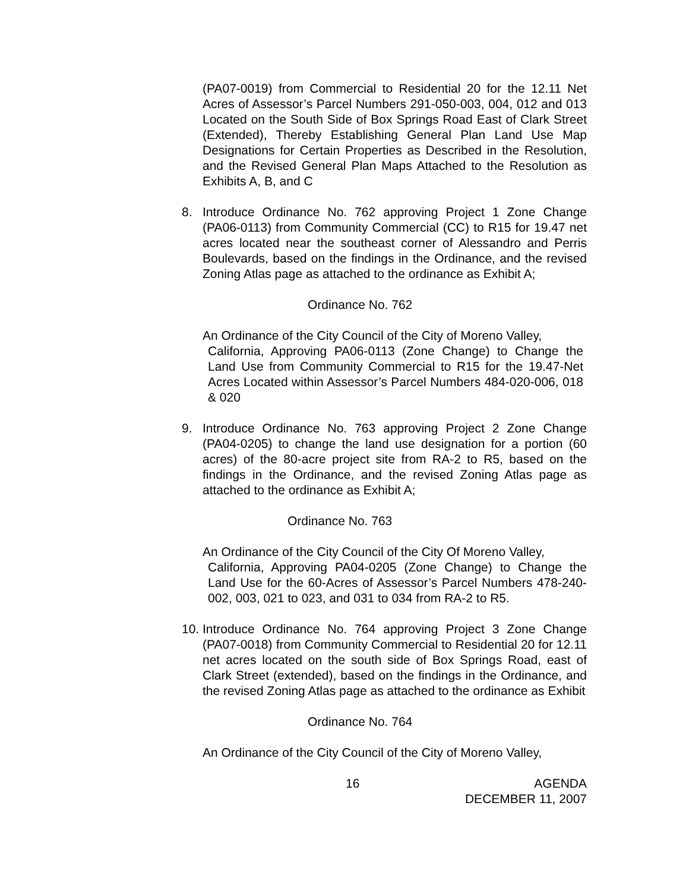(PA07-0019) from Commercial to Residential 20 for the 12.11 Net Acres of Assessor’s Parcel Numbers 291-050-003, 004, 012 and 013 Located on the South Side of Box Springs Road East of Clark Street (Extended), Thereby Establishing General Plan Land Use Map Designations for Certain Properties as Described in the Resolution, and the Revised General Plan Maps Attached to the Resolution as Exhibits A, B, and C
8. Introduce Ordinance No. 762 approving Project 1 Zone Change (PA06-0113) from Community Commercial (CC) to R15 for 19.47 net acres located near the southeast corner of Alessandro and Perris Boulevards, based on the findings in the Ordinance, and the revised Zoning Atlas page as attached to the ordinance as Exhibit A;
Ordinance No. 762
An Ordinance of the City Council of the City of Moreno Valley,
California, Approving PA06-0113 (Zone Change) to Change the Land Use from Community Commercial to R15 for the 19.47-Net Acres Located within Assessor’s Parcel Numbers 484-020-006, 018 & 020
9. Introduce Ordinance No. 763 approving Project 2 Zone Change (PA04-0205) to change the land use designation for a portion (60 acres) of the 80-acre project site from RA-2 to R5, based on the findings in the Ordinance, and the revised Zoning Atlas page as attached to the ordinance as Exhibit A;
Ordinance No. 763
An Ordinance of the City Council of the City Of Moreno Valley,
California, Approving PA04-0205 (Zone Change) to Change the Land Use for the 60-Acres of Assessor’s Parcel Numbers 478-240-002, 003, 021 to 023, and 031 to 034 from RA-2 to R5.
10.
Introduce Ordinance No. 764 approving Project 3 Zone Change (PA07-0018) from Community Commercial to Residential 20 for 12.11 net acres located on the south side of Box Springs Road, east of Clark Street (extended), based on the findings in the Ordinance, and the revised Zoning Atlas page as attached to the ordinance as Exhibit
Ordinance No. 764
An Ordinance of the City Council of the City of Moreno Valley,
16 AGENDA
DECEMBER 11, 2007